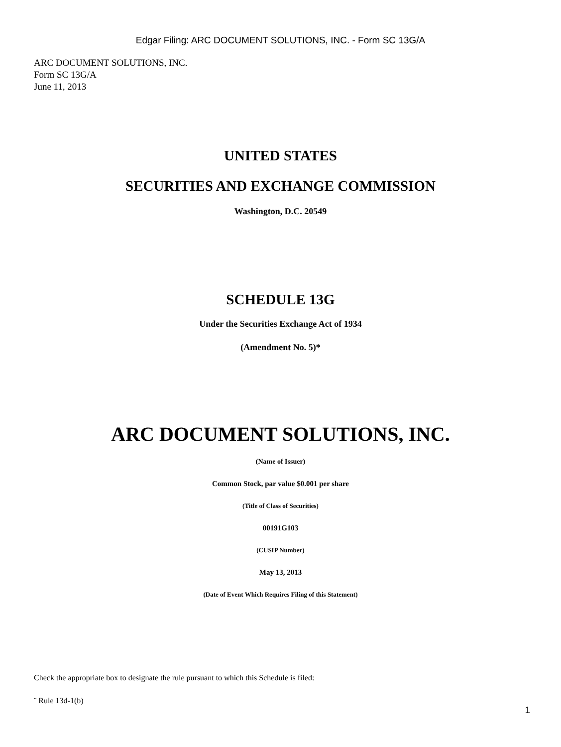Edgar Filing: ARC DOCUMENT SOLUTIONS, INC. - Form SC 13G/A
ARC DOCUMENT SOLUTIONS, INC.
Form SC 13G/A
June 11, 2013
UNITED STATES
SECURITIES AND EXCHANGE COMMISSION
Washington, D.C. 20549
SCHEDULE 13G
Under the Securities Exchange Act of 1934
(Amendment No. 5)*
ARC DOCUMENT SOLUTIONS, INC.
(Name of Issuer)
Common Stock, par value $0.001 per share
(Title of Class of Securities)
00191G103
(CUSIP Number)
May 13, 2013
(Date of Event Which Requires Filing of this Statement)
Check the appropriate box to designate the rule pursuant to which this Schedule is filed:
¨ Rule 13d-1(b)
1